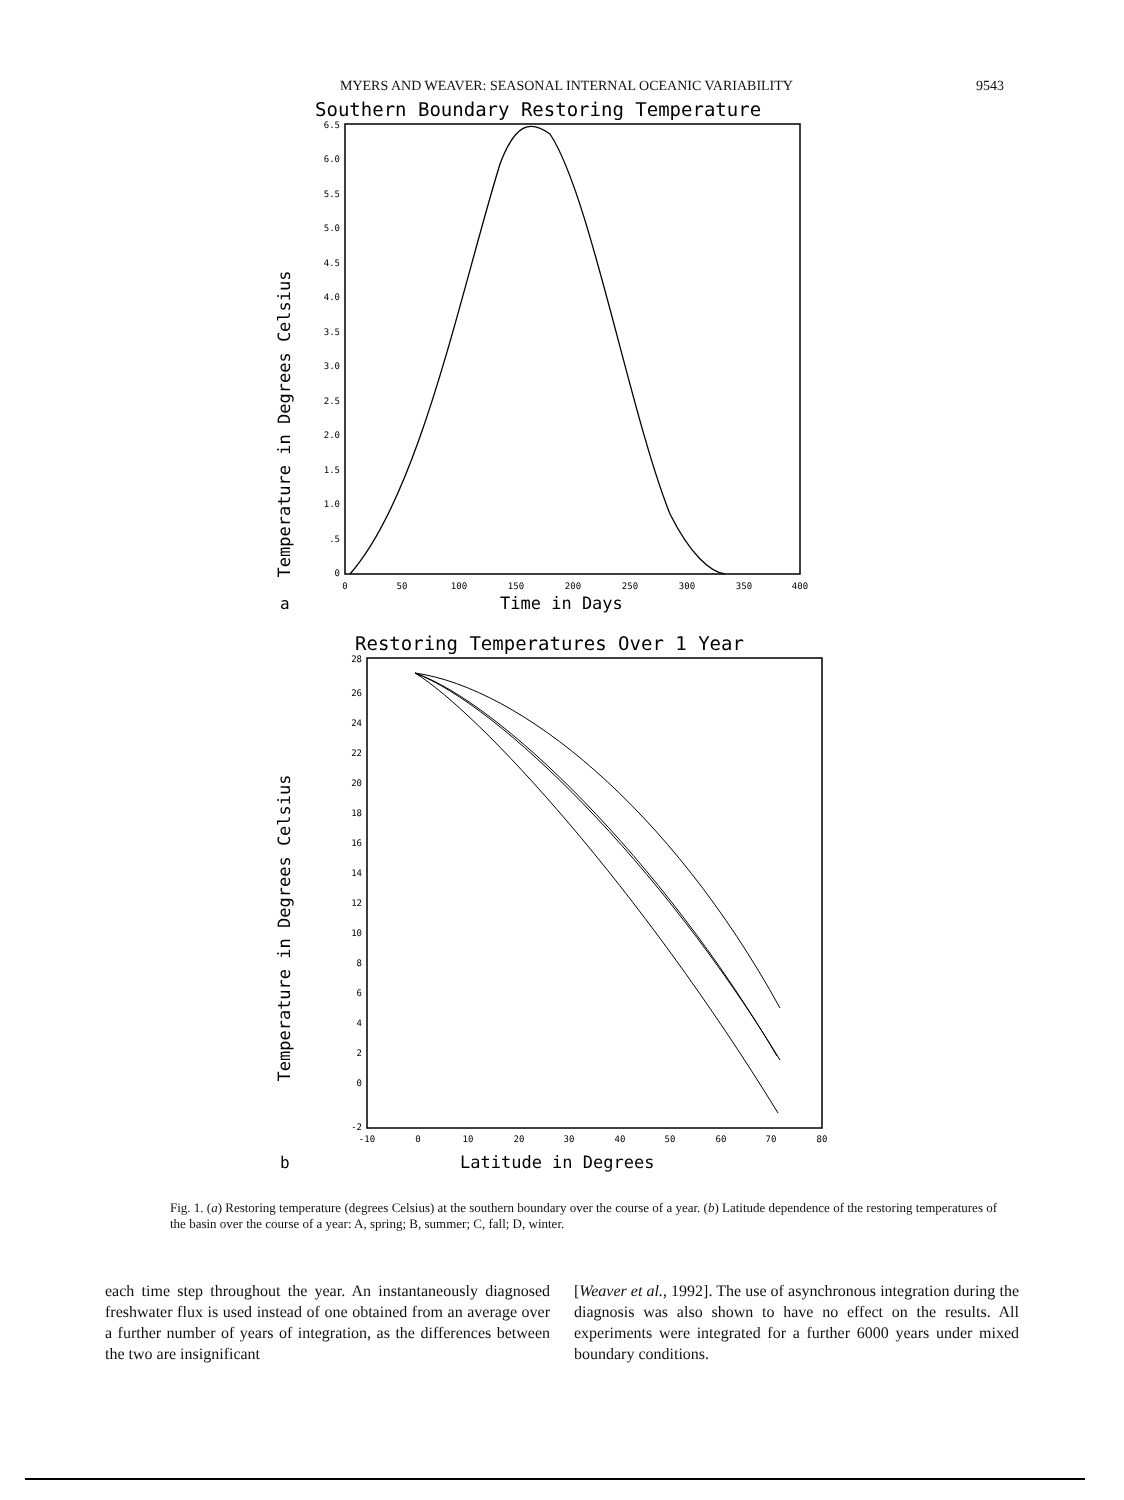MYERS AND WEAVER: SEASONAL INTERNAL OCEANIC VARIABILITY 9543
Southern Boundary Restoring Temperature
Temperature in Degrees Celsius
6.5
6.0
5.5
5.0
4.5
4.0
3.5
3.0
2.5
2.0
1.5
1.0
.5
0
0
50
100
150
200
250
300
350
400
a
Time in Days
Restoring Temperatures Over 1 Year
Temperature in Degrees Celsius
28
26
24
22
20
18
16
14
12
10
8
6
4
2
0
-2
-10
0
10
20
30
40
50
60
70
80
b
Latitude in Degrees
Fig. 1. (a) Restoring temperature (degrees Celsius) at the southern boundary over the course of a year. (b) Latitude dependence of the restoring temperatures of the basin over the course of a year: A, spring; B, summer; C, fall; D, winter.
each time step throughout the year. An instantaneously diagnosed freshwater flux is used instead of one obtained from an average over a further number of years of integration, as the differences between the two are insignificant
[Weaver et al., 1992]. The use of asynchronous integration during the diagnosis was also shown to have no effect on the results. All experiments were integrated for a further 6000 years under mixed boundary conditions.